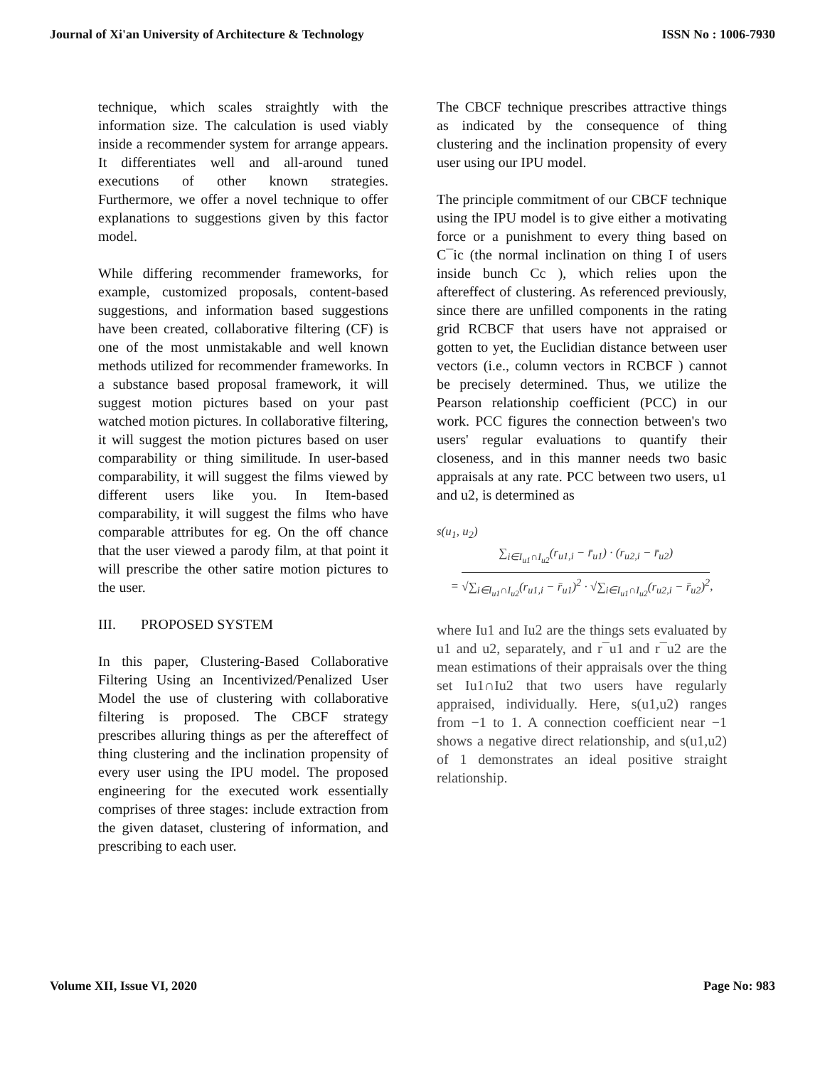Journal of Xi'an University of Architecture & Technology ISSN No : 1006-7930
technique, which scales straightly with the information size. The calculation is used viably inside a recommender system for arrange appears. It differentiates well and all-around tuned executions of other known strategies. Furthermore, we offer a novel technique to offer explanations to suggestions given by this factor model.
While differing recommender frameworks, for example, customized proposals, content-based suggestions, and information based suggestions have been created, collaborative filtering (CF) is one of the most unmistakable and well known methods utilized for recommender frameworks. In a substance based proposal framework, it will suggest motion pictures based on your past watched motion pictures. In collaborative filtering, it will suggest the motion pictures based on user comparability or thing similitude. In user-based comparability, it will suggest the films viewed by different users like you. In Item-based comparability, it will suggest the films who have comparable attributes for eg. On the off chance that the user viewed a parody film, at that point it will prescribe the other satire motion pictures to the user.
III. PROPOSED SYSTEM
In this paper, Clustering-Based Collaborative Filtering Using an Incentivized/Penalized User Model the use of clustering with collaborative filtering is proposed. The CBCF strategy prescribes alluring things as per the aftereffect of thing clustering and the inclination propensity of every user using the IPU model. The proposed engineering for the executed work essentially comprises of three stages: include extraction from the given dataset, clustering of information, and prescribing to each user.
The CBCF technique prescribes attractive things as indicated by the consequence of thing clustering and the inclination propensity of every user using our IPU model.
The principle commitment of our CBCF technique using the IPU model is to give either a motivating force or a punishment to every thing based on C¯ic (the normal inclination on thing I of users inside bunch Cc ), which relies upon the aftereffect of clustering. As referenced previously, since there are unfilled components in the rating grid RCBCF that users have not appraised or gotten to yet, the Euclidian distance between user vectors (i.e., column vectors in RCBCF ) cannot be precisely determined. Thus, we utilize the Pearson relationship coefficient (PCC) in our work. PCC figures the connection between's two users' regular evaluations to quantify their closeness, and in this manner needs two basic appraisals at any rate. PCC between two users, u1 and u2, is determined as
s(u<sub>1</sub>, u<sub>2</sub>)
=
∑<sub>i∈I<sub>u1</sub>∩I<sub>u2</sub></sub>(r<sub>u1,i</sub> − r̄<sub>u1</sub>) · (r<sub>u2,i</sub> − r̄<sub>u2</sub>)
√∑<sub>i∈I<sub>u1</sub>∩I<sub>u2</sub></sub>(r<sub>u1,i</sub> − r̄<sub>u1</sub>)<sup>2</sup> · √∑<sub>i∈I<sub>u1</sub>∩I<sub>u2</sub></sub>(r<sub>u2,i</sub> − r̄<sub>u2</sub>)<sup>2</sup>
,
where Iu1 and Iu2 are the things sets evaluated by u1 and u2, separately, and r¯u1 and r¯u2 are the mean estimations of their appraisals over the thing set Iu1∩Iu2 that two users have regularly appraised, individually. Here, s(u1,u2) ranges from −1 to 1. A connection coefficient near −1 shows a negative direct relationship, and s(u1,u2) of 1 demonstrates an ideal positive straight relationship.
Volume XII, Issue VI, 2020 Page No: 983